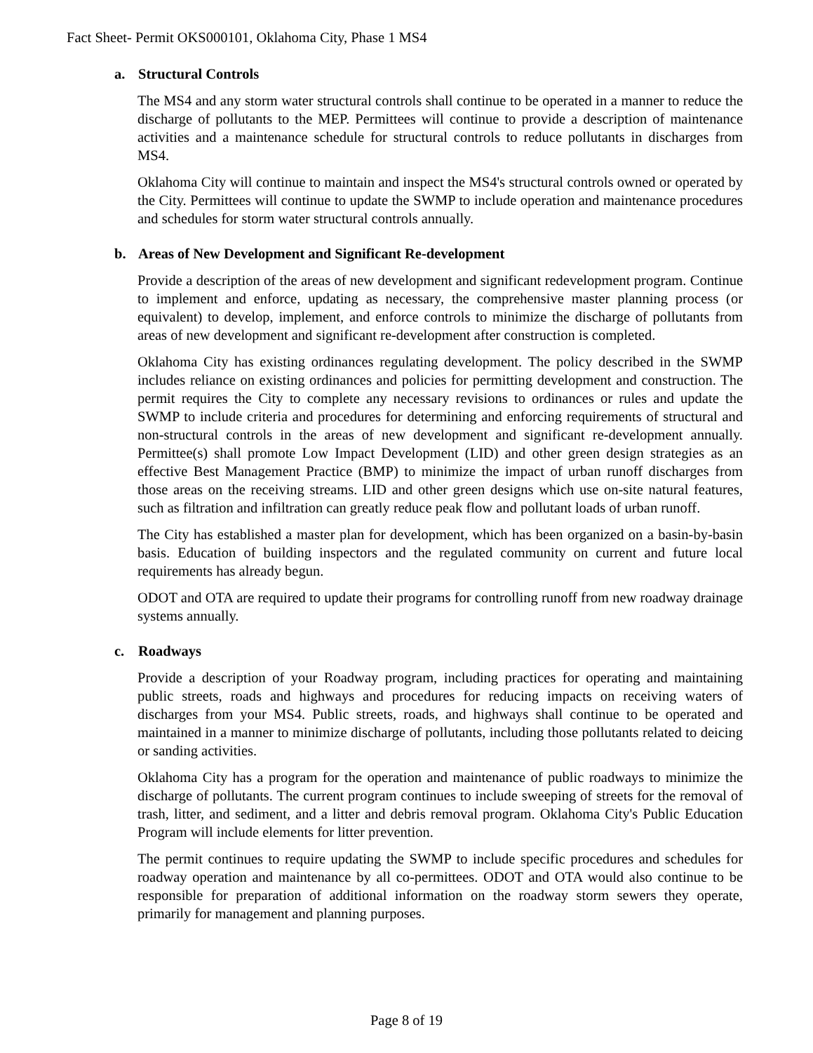Fact Sheet- Permit OKS000101, Oklahoma City, Phase 1 MS4
a. Structural Controls
The MS4 and any storm water structural controls shall continue to be operated in a manner to reduce the discharge of pollutants to the MEP. Permittees will continue to provide a description of maintenance activities and a maintenance schedule for structural controls to reduce pollutants in discharges from MS4.
Oklahoma City will continue to maintain and inspect the MS4's structural controls owned or operated by the City. Permittees will continue to update the SWMP to include operation and maintenance procedures and schedules for storm water structural controls annually.
b. Areas of New Development and Significant Re-development
Provide a description of the areas of new development and significant redevelopment program. Continue to implement and enforce, updating as necessary, the comprehensive master planning process (or equivalent) to develop, implement, and enforce controls to minimize the discharge of pollutants from areas of new development and significant re-development after construction is completed.
Oklahoma City has existing ordinances regulating development. The policy described in the SWMP includes reliance on existing ordinances and policies for permitting development and construction. The permit requires the City to complete any necessary revisions to ordinances or rules and update the SWMP to include criteria and procedures for determining and enforcing requirements of structural and non-structural controls in the areas of new development and significant re-development annually. Permittee(s) shall promote Low Impact Development (LID) and other green design strategies as an effective Best Management Practice (BMP) to minimize the impact of urban runoff discharges from those areas on the receiving streams. LID and other green designs which use on-site natural features, such as filtration and infiltration can greatly reduce peak flow and pollutant loads of urban runoff.
The City has established a master plan for development, which has been organized on a basin-by-basin basis. Education of building inspectors and the regulated community on current and future local requirements has already begun.
ODOT and OTA are required to update their programs for controlling runoff from new roadway drainage systems annually.
c. Roadways
Provide a description of your Roadway program, including practices for operating and maintaining public streets, roads and highways and procedures for reducing impacts on receiving waters of discharges from your MS4. Public streets, roads, and highways shall continue to be operated and maintained in a manner to minimize discharge of pollutants, including those pollutants related to deicing or sanding activities.
Oklahoma City has a program for the operation and maintenance of public roadways to minimize the discharge of pollutants. The current program continues to include sweeping of streets for the removal of trash, litter, and sediment, and a litter and debris removal program. Oklahoma City's Public Education Program will include elements for litter prevention.
The permit continues to require updating the SWMP to include specific procedures and schedules for roadway operation and maintenance by all co-permittees. ODOT and OTA would also continue to be responsible for preparation of additional information on the roadway storm sewers they operate, primarily for management and planning purposes.
Page 8 of 19